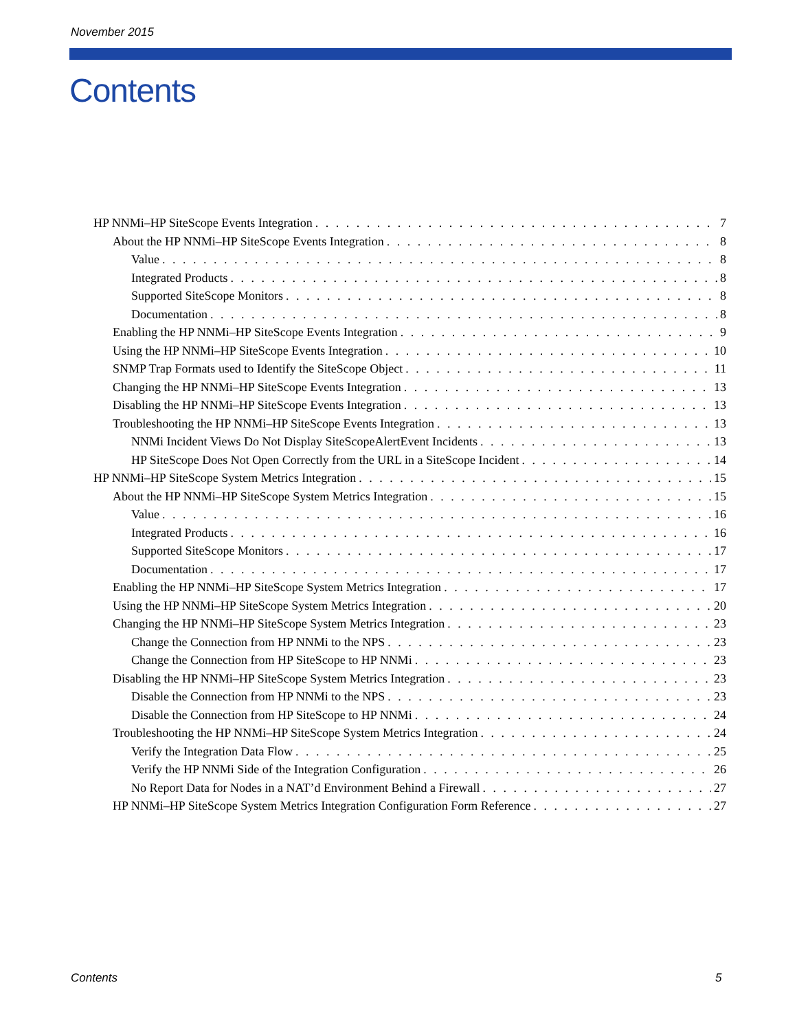November 2015
Contents
HP NNMi–HP SiteScope Events Integration 7
About the HP NNMi–HP SiteScope Events Integration 8
Value 8
Integrated Products 8
Supported SiteScope Monitors 8
Documentation 8
Enabling the HP NNMi–HP SiteScope Events Integration 9
Using the HP NNMi–HP SiteScope Events Integration 10
SNMP Trap Formats used to Identify the SiteScope Object 11
Changing the HP NNMi–HP SiteScope Events Integration 13
Disabling the HP NNMi–HP SiteScope Events Integration 13
Troubleshooting the HP NNMi–HP SiteScope Events Integration 13
NNMi Incident Views Do Not Display SiteScopeAlertEvent Incidents 13
HP SiteScope Does Not Open Correctly from the URL in a SiteScope Incident 14
HP NNMi–HP SiteScope System Metrics Integration 15
About the HP NNMi–HP SiteScope System Metrics Integration 15
Value 16
Integrated Products 16
Supported SiteScope Monitors 17
Documentation 17
Enabling the HP NNMi–HP SiteScope System Metrics Integration 17
Using the HP NNMi–HP SiteScope System Metrics Integration 20
Changing the HP NNMi–HP SiteScope System Metrics Integration 23
Change the Connection from HP NNMi to the NPS 23
Change the Connection from HP SiteScope to HP NNMi 23
Disabling the HP NNMi–HP SiteScope System Metrics Integration 23
Disable the Connection from HP NNMi to the NPS 23
Disable the Connection from HP SiteScope to HP NNMi 24
Troubleshooting the HP NNMi–HP SiteScope System Metrics Integration 24
Verify the Integration Data Flow 25
Verify the HP NNMi Side of the Integration Configuration 26
No Report Data for Nodes in a NAT’d Environment Behind a Firewall 27
HP NNMi–HP SiteScope System Metrics Integration Configuration Form Reference 27
Contents 5